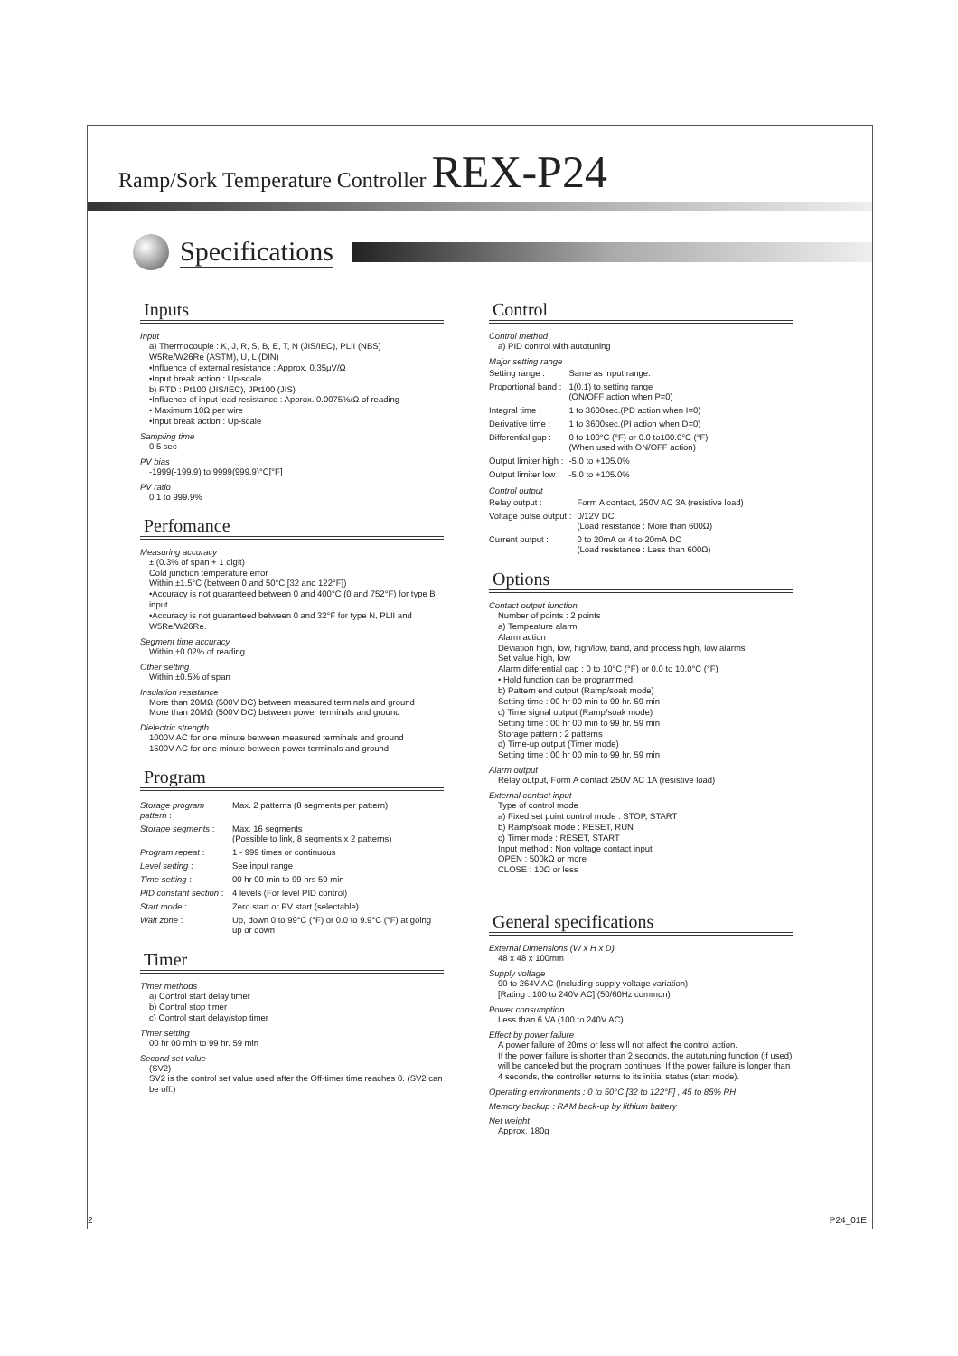Ramp/Sork Temperature Controller REX-P24
Specifications
Inputs
Input
a) Thermocouple : K, J, R, S, B, E, T, N (JIS/IEC), PLII (NBS)
W5Re/W26Re (ASTM), U, L (DIN)
•Influence of external resistance : Approx. 0.35μV/Ω
•Input break action : Up-scale
b) RTD : Pt100 (JIS/IEC), JPt100 (JIS)
•Influence of input lead resistance : Approx. 0.0075%/Ω of reading
• Maximum 10Ω per wire
•Input break action : Up-scale
Sampling time
0.5 sec
PV bias
-1999(-199.9) to 9999(999.9)°C[°F]
PV ratio
0.1 to 999.9%
Perfomance
Measuring accuracy
± (0.3% of span + 1 digit)
Cold junction temperature error
Within ±1.5°C (between 0 and 50°C [32 and 122°F])
•Accuracy is not guaranteed between 0 and 400°C (0 and 752°F) for type B input.
•Accuracy is not guaranteed between 0 and 32°F for type N, PLII and W5Re/W26Re.
Segment time accuracy
Within ±0.02% of reading
Other setting
Within ±0.5% of span
Insulation resistance
More than 20MΩ (500V DC) between measured terminals and ground
More than 20MΩ (500V DC) between power terminals and ground
Dielectric strength
1000V AC for one minute between measured terminals and ground
1500V AC for one minute between power terminals and ground
Program
| Storage program pattern : | Max. 2 patterns (8 segments per pattern) |
| Storage segments : | Max. 16 segments (Possible to link, 8 segments x 2 patterns) |
| Program repeat : | 1 - 999 times or continuous |
| Level setting : | See input range |
| Time setting : | 00 hr 00 min to 99 hrs 59 min |
| PID constant section : | 4 levels (For level PID control) |
| Start mode : | Zero start or PV start (selectable) |
| Wait zone : | Up, down 0 to 99°C (°F) or 0.0 to 9.9°C (°F) at going up or down |
Timer
Timer methods
a) Control start delay timer
b) Control stop timer
c) Control start delay/stop timer
Timer setting
00 hr 00 min to 99 hr. 59 min
Second set value
(SV2)
SV2 is the control set value used after the Off-timer time reaches 0. (SV2 can be off.)
Control
Control method
a) PID control with autotuning
Major setting range
| Setting range : | Same as input range. |
| Proportional band : | 1(0.1) to setting range (ON/OFF action when P=0) |
| Integral time : | 1 to 3600sec.(PD action when I=0) |
| Derivative time : | 1 to 3600sec.(PI action when D=0) |
| Differential gap : | 0 to 100°C (°F) or 0.0 to100.0°C (°F) (When used with ON/OFF action) |
| Output limiter high : | -5.0 to +105.0% |
| Output limiter low : | -5.0 to +105.0% |
Control output
| Relay output : | Form A contact, 250V AC 3A (resistive load) |
| Voltage pulse output : | 0/12V DC (Load resistance : More than 600Ω) |
| Current output : | 0 to 20mA or 4 to 20mA DC (Load resistance : Less than 600Ω) |
Options
Contact output function
Number of points : 2 points
a) Tempeature alarm
Alarm action
Deviation high, low, high/low, band, and process high, low alarms
Set value high, low
Alarm differential gap : 0 to 10°C (°F) or 0.0 to 10.0°C (°F)
• Hold function can be programmed.
b) Pattern end output (Ramp/soak mode)
Setting time : 00 hr 00 min to 99 hr. 59 min
c) Time signal output (Ramp/soak mode)
Setting time : 00 hr 00 min to 99 hr. 59 min
Storage pattern : 2 patterns
d) Time-up output (Timer mode)
Setting time : 00 hr 00 min to 99 hr. 59 min
Alarm output
Relay output, Form A contact 250V AC 1A (resistive load)
External contact input
Type of control mode
a) Fixed set point control mode : STOP, START
b) Ramp/soak mode : RESET, RUN
c) Timer mode : RESET, START
Input method : Non voltage contact input
OPEN : 500kΩ or more
CLOSE : 10Ω or less
General specifications
External Dimensions (W x H x D)
48 x 48 x 100mm
Supply voltage
90 to 264V AC (Including supply voltage variation)
[Rating : 100 to 240V AC] (50/60Hz common)
Power consumption
Less than 6 VA (100 to 240V AC)
Effect by power failure
A power failure of 20ms or less will not affect the control action.
If the power failure is shorter than 2 seconds, the autotuning function (if used) will be canceled but the program continues. If the power failure is longer than 4 seconds, the controller returns to its initial status (start mode).
Operating environments : 0 to 50°C [32 to 122°F] , 45 to 85% RH
Memory backup : RAM back-up by lithium battery
Net weight
Approx. 180g
2 P24_01E